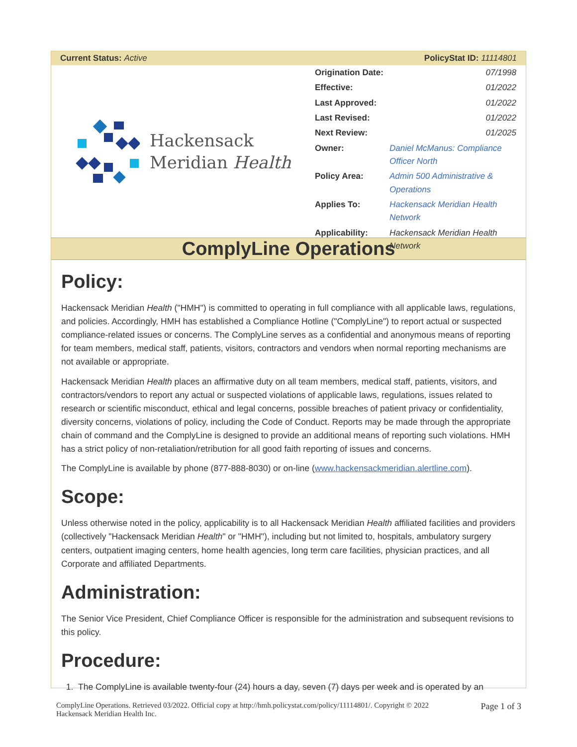Current Status: Active PolicyStat ID: 11114801
Hackensack
Meridian Health
| Origination Date: | 07/1998 |
| Effective: | 01/2022 |
| Last Approved: | 01/2022 |
| Last Revised: | 01/2022 |
| Next Review: | 01/2025 |
| Owner: | Daniel McManus: Compliance Officer North |
| Policy Area: | Admin 500 Administrative & Operations |
| Applies To: | Hackensack Meridian Health Network |
| Applicability: | Hackensack Meridian Health Network |
ComplyLine Operations
Policy:
Hackensack Meridian Health ("HMH") is committed to operating in full compliance with all applicable laws, regulations, and policies. Accordingly, HMH has established a Compliance Hotline ("ComplyLine") to report actual or suspected compliance-related issues or concerns. The ComplyLine serves as a confidential and anonymous means of reporting for team members, medical staff, patients, visitors, contractors and vendors when normal reporting mechanisms are not available or appropriate.
Hackensack Meridian Health places an affirmative duty on all team members, medical staff, patients, visitors, and contractors/vendors to report any actual or suspected violations of applicable laws, regulations, issues related to research or scientific misconduct, ethical and legal concerns, possible breaches of patient privacy or confidentiality, diversity concerns, violations of policy, including the Code of Conduct. Reports may be made through the appropriate chain of command and the ComplyLine is designed to provide an additional means of reporting such violations. HMH has a strict policy of non-retaliation/retribution for all good faith reporting of issues and concerns.
The ComplyLine is available by phone (877-888-8030) or on-line (www.hackensackmeridian.alertline.com).
Scope:
Unless otherwise noted in the policy, applicability is to all Hackensack Meridian Health affiliated facilities and providers (collectively "Hackensack Meridian Health" or "HMH"), including but not limited to, hospitals, ambulatory surgery centers, outpatient imaging centers, home health agencies, long term care facilities, physician practices, and all Corporate and affiliated Departments.
Administration:
The Senior Vice President, Chief Compliance Officer is responsible for the administration and subsequent revisions to this policy.
Procedure:
1. The ComplyLine is available twenty-four (24) hours a day, seven (7) days per week and is operated by an
ComplyLine Operations. Retrieved 03/2022. Official copy at http://hmh.policystat.com/policy/11114801/. Copyright © 2022
Hackensack Meridian Health Inc. Page 1 of 3